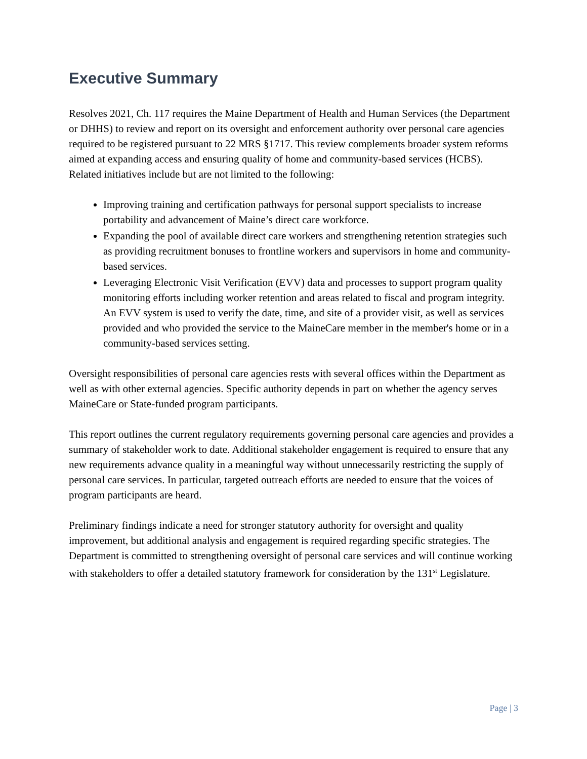Executive Summary
Resolves 2021, Ch. 117 requires the Maine Department of Health and Human Services (the Department or DHHS) to review and report on its oversight and enforcement authority over personal care agencies required to be registered pursuant to 22 MRS §1717. This review complements broader system reforms aimed at expanding access and ensuring quality of home and community-based services (HCBS). Related initiatives include but are not limited to the following:
Improving training and certification pathways for personal support specialists to increase portability and advancement of Maine’s direct care workforce.
Expanding the pool of available direct care workers and strengthening retention strategies such as providing recruitment bonuses to frontline workers and supervisors in home and community-based services.
Leveraging Electronic Visit Verification (EVV) data and processes to support program quality monitoring efforts including worker retention and areas related to fiscal and program integrity. An EVV system is used to verify the date, time, and site of a provider visit, as well as services provided and who provided the service to the MaineCare member in the member's home or in a community-based services setting.
Oversight responsibilities of personal care agencies rests with several offices within the Department as well as with other external agencies. Specific authority depends in part on whether the agency serves MaineCare or State-funded program participants.
This report outlines the current regulatory requirements governing personal care agencies and provides a summary of stakeholder work to date. Additional stakeholder engagement is required to ensure that any new requirements advance quality in a meaningful way without unnecessarily restricting the supply of personal care services. In particular, targeted outreach efforts are needed to ensure that the voices of program participants are heard.
Preliminary findings indicate a need for stronger statutory authority for oversight and quality improvement, but additional analysis and engagement is required regarding specific strategies. The Department is committed to strengthening oversight of personal care services and will continue working with stakeholders to offer a detailed statutory framework for consideration by the 131<sup>st</sup> Legislature.
Page | 3